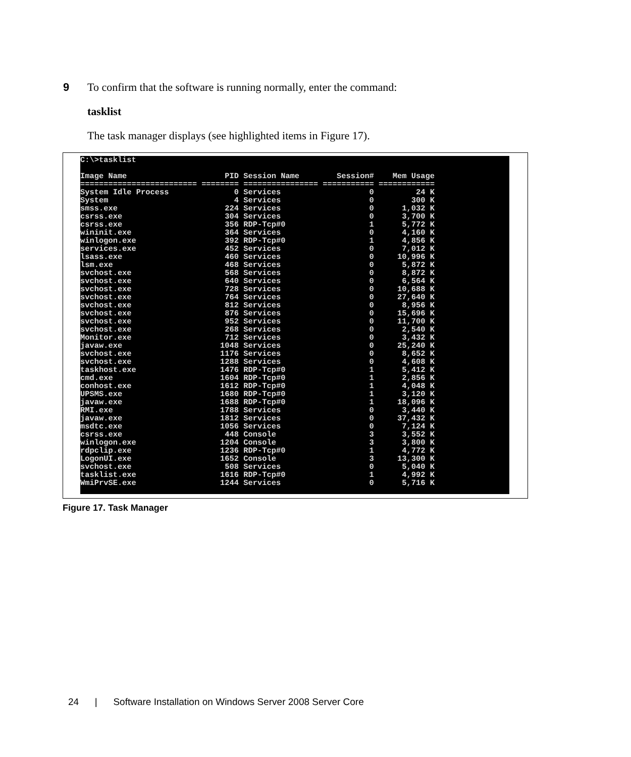9 To confirm that the software is running normally, enter the command:
tasklist
The task manager displays (see highlighted items in Figure 17).
C:\>tasklist Image Name PID Session Name Session# Mem Usage ========================= ======== ================ =========== ============ System Idle Process 0 Services 0 24 K System 4 Services 0 300 K smss.exe 224 Services 0 1,032 K csrss.exe 304 Services 0 3,700 K csrss.exe 356 RDP-Tcp#0 1 5,772 K wininit.exe 364 Services 0 4,160 K winlogon.exe 392 RDP-Tcp#0 1 4,856 K services.exe 452 Services 0 7,012 K lsass.exe 460 Services 0 10,996 K lsm.exe 468 Services 0 5,872 K svchost.exe 568 Services 0 8,872 K svchost.exe 640 Services 0 6,564 K svchost.exe 728 Services 0 10,688 K svchost.exe 764 Services 0 27,640 K svchost.exe 812 Services 0 8,956 K svchost.exe 876 Services 0 15,696 K svchost.exe 952 Services 0 11,700 K svchost.exe 268 Services 0 2,540 K Monitor.exe 712 Services 0 3,432 K javaw.exe 1048 Services 0 25,240 K svchost.exe 1176 Services 0 8,652 K svchost.exe 1288 Services 0 4,608 K taskhost.exe 1476 RDP-Tcp#0 1 5,412 K cmd.exe 1604 RDP-Tcp#0 1 2,856 K conhost.exe 1612 RDP-Tcp#0 1 4,048 K UPSMS.exe 1680 RDP-Tcp#0 1 3,120 K javaw.exe 1688 RDP-Tcp#0 1 18,096 K RMI.exe 1788 Services 0 3,440 K javaw.exe 1812 Services 0 37,432 K msdtc.exe 1056 Services 0 7,124 K csrss.exe 448 Console 3 3,552 K winlogon.exe 1204 Console 3 3,800 K rdpclip.exe 1236 RDP-Tcp#0 1 4,772 K LogonUI.exe 1652 Console 3 13,300 K svchost.exe 508 Services 0 5,040 K tasklist.exe 1616 RDP-Tcp#0 1 4,992 K WmiPrvSE.exe 1244 Services 0 5,716 K
Figure 17. Task Manager
24 | Software Installation on Windows Server 2008 Server Core